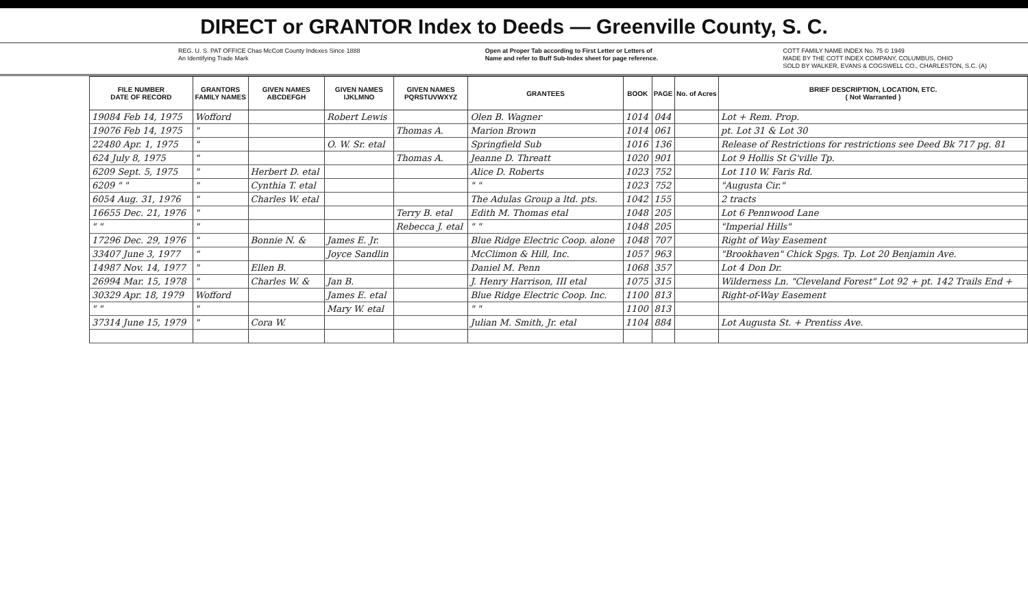DIRECT or GRANTOR Index to Deeds — Greenville County, S. C.
REG. U. S. PAT OFFICE Chas McCott County Indexes Since 1888
An Identifying Trade Mark
Open at Proper Tab according to First Letter or Letters of
Name and refer to Buff Sub-Index sheet for page reference.
COTT FAMILY NAME INDEX No. 75 © 1949
MADE BY THE COTT INDEX COMPANY, COLUMBUS, OHIO
SOLD BY WALKER, EVANS & COGSWELL CO., CHARLESTON, S.C. (A)
| FILE NUMBER DATE OF RECORD | GRANTORS FAMILY NAMES | GIVEN NAMES ABCDEFGH | GIVEN NAMES IJKLMNO | GIVEN NAMES PQRSTUVWXYZ | GRANTEES | BOOK | PAGE | No. of Acres | BRIEF DESCRIPTION, LOCATION, ETC. ( Not Warranted ) |
| --- | --- | --- | --- | --- | --- | --- | --- | --- | --- |
| 19084 Feb 14, 1975 | Wofford | | Robert Lewis | | Olen B. Wagner | 1014 | 044 | | Lot + Rem. Prop. |
| 19076 Feb 14, 1975 | " | | | Thomas A. | Marion Brown | 1014 | 061 | | pt. Lot 31 & Lot 30 |
| 22480 Apr. 1, 1975 | " | | O. W. Sr. etal | | Springfield Sub | 1016 | 136 | | Release of Restrictions for restrictions see Deed Bk 717 pg. 81 |
| 624 July 8, 1975 | " | | | Thomas A. | Jeanne D. Threatt | 1020 | 901 | | Lot 9 Hollis St G'ville Tp. |
| 6209 Sept. 5, 1975 | " | Herbert D. etal | | | Alice D. Roberts | 1023 | 752 | | Lot 110 W. Faris Rd. |
| 6209 " " | " | Cynthia T. etal | | | " " | 1023 | 752 | | "Augusta Cir." |
| 6054 Aug. 31, 1976 | " | Charles W. etal | | | The Adulas Group a ltd. pts. | 1042 | 155 | | 2 tracts |
| 16655 Dec. 21, 1976 | " | | | Terry B. etal | Edith M. Thomas etal | 1048 | 205 | | Lot 6 Pennwood Lane |
| " " | " | | | Rebecca J. etal | " " | 1048 | 205 | | "Imperial Hills" |
| 17296 Dec. 29, 1976 | " | Bonnie N. & | James E. Jr. | | Blue Ridge Electric Coop. alone | 1048 | 707 | | Right of Way Easement |
| 33407 June 3, 1977 | " | | Joyce Sandlin | | McClimon & Hill, Inc. | 1057 | 963 | | "Brookhaven" Chick Spgs. Tp. Lot 20 Benjamin Ave. |
| 14987 Nov. 14, 1977 | " | Ellen B. | | | Daniel M. Penn | 1068 | 357 | | Lot 4 Don Dr. |
| 26994 Mar. 15, 1978 | " | Charles W. & | Jan B. | | J. Henry Harrison, III etal | 1075 | 315 | | Wilderness Ln. "Cleveland Forest" Lot 92 + pt. 142 Trails End + |
| 30329 Apr. 18, 1979 | Wofford | | James E. etal | | Blue Ridge Electric Coop. Inc. | 1100 | 813 | | Right-of-Way Easement |
| " " | " | | Mary W. etal | | " " | 1100 | 813 | | |
| 37314 June 15, 1979 | " | Cora W. | | | Julian M. Smith, Jr. etal | 1104 | 884 | | Lot Augusta St. + Prentiss Ave. |